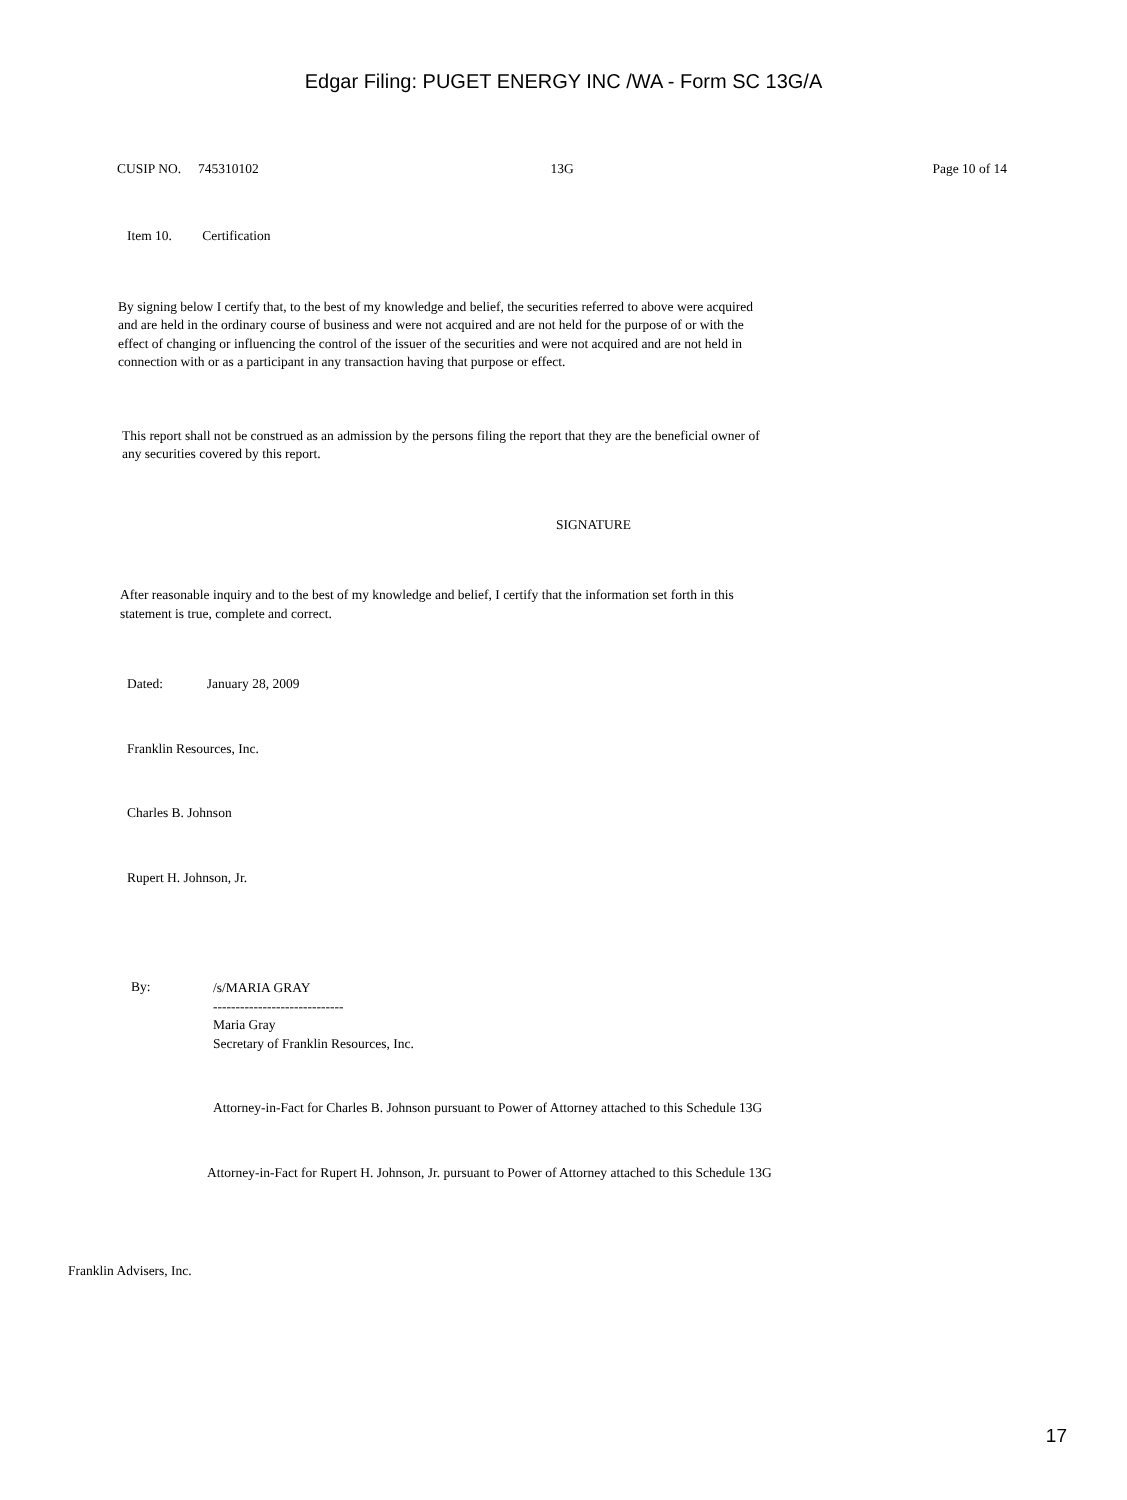Edgar Filing: PUGET ENERGY INC /WA - Form SC 13G/A
CUSIP NO. 745310102 13G Page 10 of 14
Item 10. Certification
By signing below I certify that, to the best of my knowledge and belief, the securities referred to above were acquired and are held in the ordinary course of business and were not acquired and are not held for the purpose of or with the effect of changing or influencing the control of the issuer of the securities and were not acquired and are not held in connection with or as a participant in any transaction having that purpose or effect.
This report shall not be construed as an admission by the persons filing the report that they are the beneficial owner of any securities covered by this report.
SIGNATURE
After reasonable inquiry and to the best of my knowledge and belief, I certify that the information set forth in this statement is true, complete and correct.
Dated: January 28, 2009
Franklin Resources, Inc.
Charles B. Johnson
Rupert H. Johnson, Jr.
By:
/s/MARIA GRAY
-----------------------------
Maria Gray
Secretary of Franklin Resources, Inc.
Attorney-in-Fact for Charles B. Johnson pursuant to Power of Attorney attached to this Schedule 13G
Attorney-in-Fact for Rupert H. Johnson, Jr. pursuant to Power of Attorney attached to this Schedule 13G
Franklin Advisers, Inc.
17